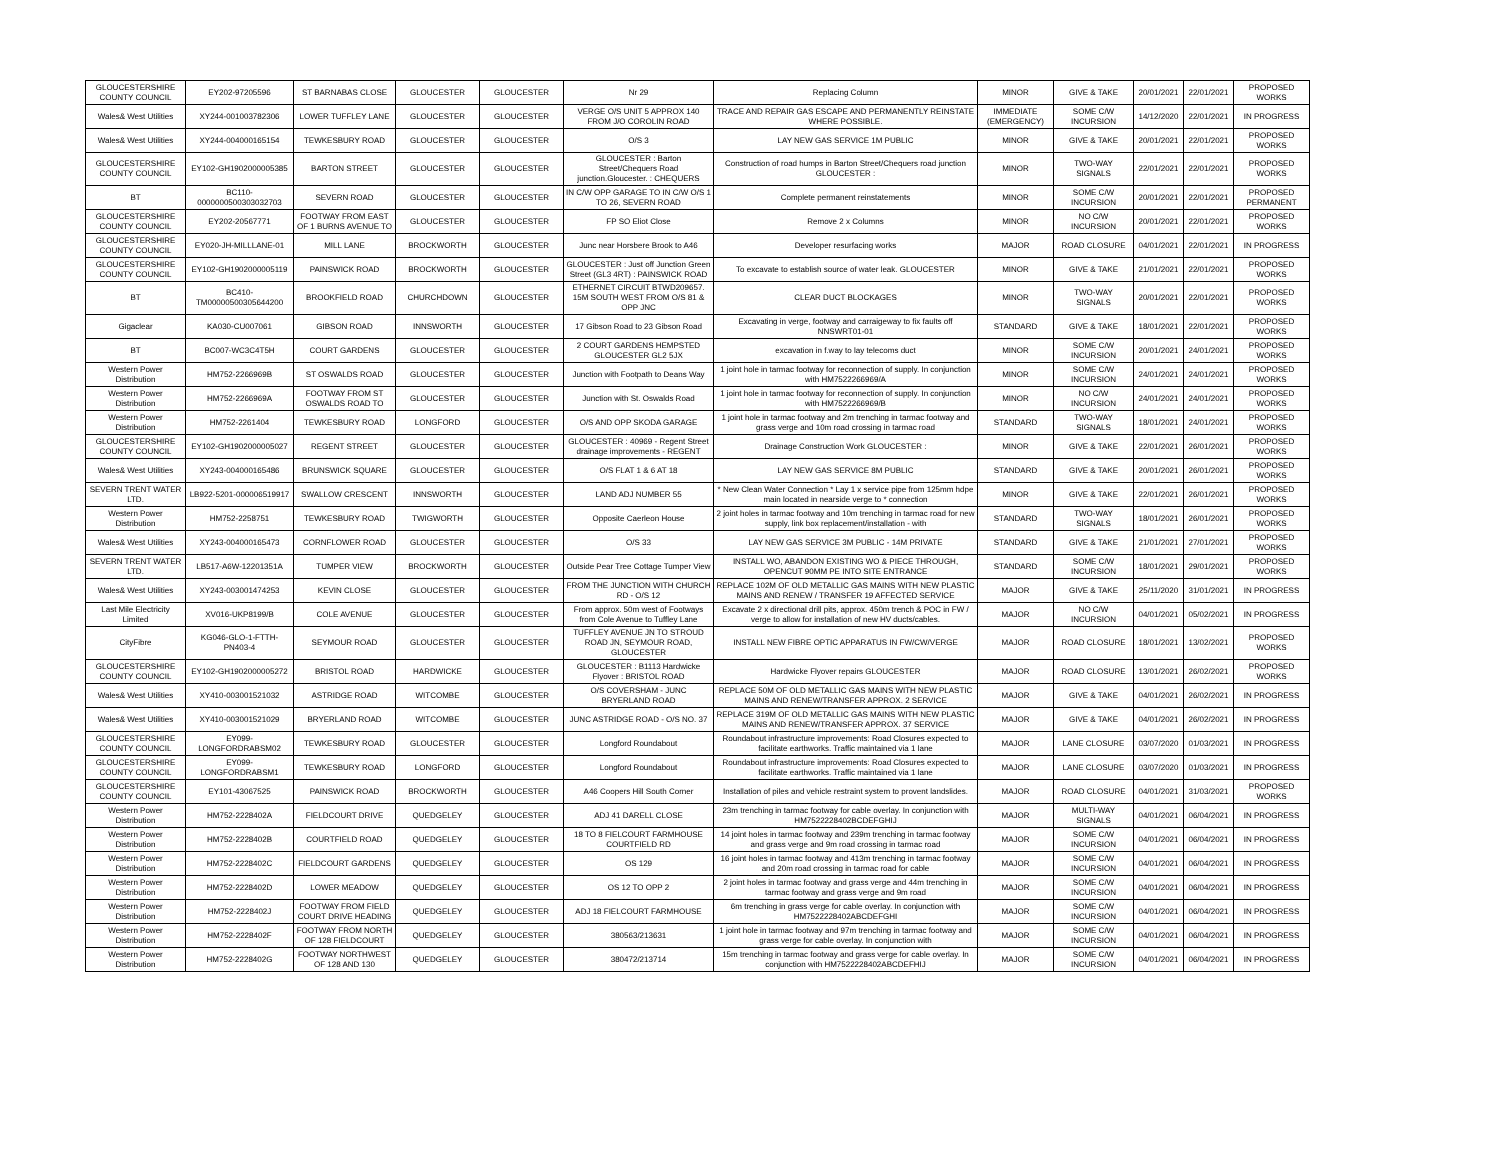| GLOUCESTERSHIRE COUNTY COUNCIL | EY202-97205596 | ST BARNABAS CLOSE | GLOUCESTER | GLOUCESTER | Nr 29 | Replacing Column | MINOR | GIVE & TAKE | 20/01/2021 | 22/01/2021 | PROPOSED WORKS |
| Wales& West Utilities | XY244-001003782306 | LOWER TUFFLEY LANE | GLOUCESTER | GLOUCESTER | VERGE O/S UNIT 5 APPROX 140 FROM J/O COROLIN ROAD | TRACE AND REPAIR GAS ESCAPE AND PERMANENTLY REINSTATE WHERE POSSIBLE. | IMMEDIATE (EMERGENCY) | SOME C/W INCURSION | 14/12/2020 | 22/01/2021 | IN PROGRESS |
| Wales& West Utilities | XY244-004000165154 | TEWKESBURY ROAD | GLOUCESTER | GLOUCESTER | O/S 3 | LAY NEW GAS SERVICE 1M PUBLIC | MINOR | GIVE & TAKE | 20/01/2021 | 22/01/2021 | PROPOSED WORKS |
| GLOUCESTERSHIRE COUNTY COUNCIL | EY102-GH1902000005385 | BARTON STREET | GLOUCESTER | GLOUCESTER | GLOUCESTER : Barton Street/Chequers Road junction.Gloucester. : CHEQUERS | Construction of road humps in Barton Street/Chequers road junction GLOUCESTER : | MINOR | TWO-WAY SIGNALS | 22/01/2021 | 22/01/2021 | PROPOSED WORKS |
| BT | BC110-0000000500303032703 | SEVERN ROAD | GLOUCESTER | GLOUCESTER | IN C/W OPP GARAGE TO IN C/W O/S 1 TO 26, SEVERN ROAD | Complete permanent reinstatements | MINOR | SOME C/W INCURSION | 20/01/2021 | 22/01/2021 | PROPOSED PERMANENT |
| GLOUCESTERSHIRE COUNTY COUNCIL | EY202-20567771 | FOOTWAY FROM EAST OF 1 BURNS AVENUE TO | GLOUCESTER | GLOUCESTER | FP SO Eliot Close | Remove 2 x Columns | MINOR | NO C/W INCURSION | 20/01/2021 | 22/01/2021 | PROPOSED WORKS |
| GLOUCESTERSHIRE COUNTY COUNCIL | EY020-JH-MILLLANE-01 | MILL LANE | BROCKWORTH | GLOUCESTER | Junc near Horsbere Brook to A46 | Developer resurfacing works | MAJOR | ROAD CLOSURE | 04/01/2021 | 22/01/2021 | IN PROGRESS |
| GLOUCESTERSHIRE COUNTY COUNCIL | EY102-GH1902000005119 | PAINSWICK ROAD | BROCKWORTH | GLOUCESTER | GLOUCESTER : Just off Junction Green Street (GL3 4RT) : PAINSWICK ROAD | To excavate to establish source of water leak. GLOUCESTER | MINOR | GIVE & TAKE | 21/01/2021 | 22/01/2021 | PROPOSED WORKS |
| BT | BC410-TM00000500305644200 | BROOKFIELD ROAD | CHURCHDOWN | GLOUCESTER | ETHERNET CIRCUIT BTWD209657. 15M SOUTH WEST FROM O/S 81 & OPP JNC | CLEAR DUCT BLOCKAGES | MINOR | TWO-WAY SIGNALS | 20/01/2021 | 22/01/2021 | PROPOSED WORKS |
| Gigaclear | KA030-CU007061 | GIBSON ROAD | INNSWORTH | GLOUCESTER | 17 Gibson Road to 23 Gibson Road | Excavating in verge, footway and carraigeway to fix faults off NNSWRT01-01 | STANDARD | GIVE & TAKE | 18/01/2021 | 22/01/2021 | PROPOSED WORKS |
| BT | BC007-WC3C4T5H | COURT GARDENS | GLOUCESTER | GLOUCESTER | 2 COURT GARDENS HEMPSTED GLOUCESTER GL2 5JX | excavation in f.way to lay telecoms duct | MINOR | SOME C/W INCURSION | 20/01/2021 | 24/01/2021 | PROPOSED WORKS |
| Western Power Distribution | HM752-2266969B | ST OSWALDS ROAD | GLOUCESTER | GLOUCESTER | Junction with Footpath to Deans Way | 1 joint hole in tarmac footway for reconnection of supply. In conjunction with HM7522266969/A | MINOR | SOME C/W INCURSION | 24/01/2021 | 24/01/2021 | PROPOSED WORKS |
| Western Power Distribution | HM752-2266969A | FOOTWAY FROM ST OSWALDS ROAD TO | GLOUCESTER | GLOUCESTER | Junction with St. Oswalds Road | 1 joint hole in tarmac footway for reconnection of supply. In conjunction with HM7522266969/B | MINOR | NO C/W INCURSION | 24/01/2021 | 24/01/2021 | PROPOSED WORKS |
| Western Power Distribution | HM752-2261404 | TEWKESBURY ROAD | LONGFORD | GLOUCESTER | O/S AND OPP SKODA GARAGE | 1 joint hole in tarmac footway and 2m trenching in tarmac footway and grass verge and 10m road crossing in tarmac road | STANDARD | TWO-WAY SIGNALS | 18/01/2021 | 24/01/2021 | PROPOSED WORKS |
| GLOUCESTERSHIRE COUNTY COUNCIL | EY102-GH1902000005027 | REGENT STREET | GLOUCESTER | GLOUCESTER | GLOUCESTER : 40969 - Regent Street drainage improvements - REGENT | Drainage Construction Work GLOUCESTER : | MINOR | GIVE & TAKE | 22/01/2021 | 26/01/2021 | PROPOSED WORKS |
| Wales& West Utilities | XY243-004000165486 | BRUNSWICK SQUARE | GLOUCESTER | GLOUCESTER | O/S FLAT 1 & 6 AT 18 | LAY NEW GAS SERVICE 8M PUBLIC | STANDARD | GIVE & TAKE | 20/01/2021 | 26/01/2021 | PROPOSED WORKS |
| SEVERN TRENT WATER LTD. | LB922-5201-000006519917 | SWALLOW CRESCENT | INNSWORTH | GLOUCESTER | LAND ADJ NUMBER 55 | * New Clean Water Connection * Lay 1 x service pipe from 125mm hdpe main located in nearside verge to * connection | MINOR | GIVE & TAKE | 22/01/2021 | 26/01/2021 | PROPOSED WORKS |
| Western Power Distribution | HM752-2258751 | TEWKESBURY ROAD | TWIGWORTH | GLOUCESTER | Opposite Caerleon House | 2 joint holes in tarmac footway and 10m trenching in tarmac road for new supply, link box replacement/installation - with | STANDARD | TWO-WAY SIGNALS | 18/01/2021 | 26/01/2021 | PROPOSED WORKS |
| Wales& West Utilities | XY243-004000165473 | CORNFLOWER ROAD | GLOUCESTER | GLOUCESTER | O/S 33 | LAY NEW GAS SERVICE 3M PUBLIC - 14M PRIVATE | STANDARD | GIVE & TAKE | 21/01/2021 | 27/01/2021 | PROPOSED WORKS |
| SEVERN TRENT WATER LTD. | LB517-A6W-12201351A | TUMPER VIEW | BROCKWORTH | GLOUCESTER | Outside Pear Tree Cottage Tumper View | INSTALL WO, ABANDON EXISTING WO & PIECE THROUGH, OPENCUT 90MM PE INTO SITE ENTRANCE | STANDARD | SOME C/W INCURSION | 18/01/2021 | 29/01/2021 | PROPOSED WORKS |
| Wales& West Utilities | XY243-003001474253 | KEVIN CLOSE | GLOUCESTER | GLOUCESTER | FROM THE JUNCTION WITH CHURCH RD - O/S 12 | REPLACE 102M OF OLD METALLIC GAS MAINS WITH NEW PLASTIC MAINS AND RENEW / TRANSFER 19 AFFECTED SERVICE | MAJOR | GIVE & TAKE | 25/11/2020 | 31/01/2021 | IN PROGRESS |
| Last Mile Electricity Limited | XV016-UKP8199/B | COLE AVENUE | GLOUCESTER | GLOUCESTER | From approx. 50m west of Footways from Cole Avenue to Tuffley Lane | Excavate 2 x directional drill pits, approx. 450m trench & POC in FW / verge to allow for installation of new HV ducts/cables. | MAJOR | NO C/W INCURSION | 04/01/2021 | 05/02/2021 | IN PROGRESS |
| CityFibre | KG046-GLO-1-FTTH-PN403-4 | SEYMOUR ROAD | GLOUCESTER | GLOUCESTER | TUFFLEY AVENUE JN TO STROUD ROAD JN, SEYMOUR ROAD, GLOUCESTER | INSTALL NEW FIBRE OPTIC APPARATUS IN FW/CW/VERGE | MAJOR | ROAD CLOSURE | 18/01/2021 | 13/02/2021 | PROPOSED WORKS |
| GLOUCESTERSHIRE COUNTY COUNCIL | EY102-GH1902000005272 | BRISTOL ROAD | HARDWICKE | GLOUCESTER | GLOUCESTER : B1113 Hardwicke Flyover : BRISTOL ROAD | Hardwicke Flyover repairs GLOUCESTER | MAJOR | ROAD CLOSURE | 13/01/2021 | 26/02/2021 | PROPOSED WORKS |
| Wales& West Utilities | XY410-003001521032 | ASTRIDGE ROAD | WITCOMBE | GLOUCESTER | O/S COVERSHAM - JUNC BRYERLAND ROAD | REPLACE 50M OF OLD METALLIC GAS MAINS WITH NEW PLASTIC MAINS AND RENEW/TRANSFER APPROX. 2 SERVICE | MAJOR | GIVE & TAKE | 04/01/2021 | 26/02/2021 | IN PROGRESS |
| Wales& West Utilities | XY410-003001521029 | BRYERLAND ROAD | WITCOMBE | GLOUCESTER | JUNC ASTRIDGE ROAD - O/S NO. 37 | REPLACE 319M OF OLD METALLIC GAS MAINS WITH NEW PLASTIC MAINS AND RENEW/TRANSFER APPROX. 37 SERVICE | MAJOR | GIVE & TAKE | 04/01/2021 | 26/02/2021 | IN PROGRESS |
| GLOUCESTERSHIRE COUNTY COUNCIL | EY099-LONGFORDRABSM02 | TEWKESBURY ROAD | GLOUCESTER | GLOUCESTER | Longford Roundabout | Roundabout infrastructure improvements: Road Closures expected to facilitate earthworks. Traffic maintained via 1 lane | MAJOR | LANE CLOSURE | 03/07/2020 | 01/03/2021 | IN PROGRESS |
| GLOUCESTERSHIRE COUNTY COUNCIL | EY099-LONGFORDRABSM1 | TEWKESBURY ROAD | LONGFORD | GLOUCESTER | Longford Roundabout | Roundabout infrastructure improvements: Road Closures expected to facilitate earthworks. Traffic maintained via 1 lane | MAJOR | LANE CLOSURE | 03/07/2020 | 01/03/2021 | IN PROGRESS |
| GLOUCESTERSHIRE COUNTY COUNCIL | EY101-43067525 | PAINSWICK ROAD | BROCKWORTH | GLOUCESTER | A46 Coopers Hill South Corner | Installation of piles and vehicle restraint system to provent landslides. | MAJOR | ROAD CLOSURE | 04/01/2021 | 31/03/2021 | PROPOSED WORKS |
| Western Power Distribution | HM752-2228402A | FIELDCOURT DRIVE | QUEDGELEY | GLOUCESTER | ADJ 41 DARELL CLOSE | 23m trenching in tarmac footway for cable overlay. In conjunction with HM7522228402BCDEFGHIJ | MAJOR | MULTI-WAY SIGNALS | 04/01/2021 | 06/04/2021 | IN PROGRESS |
| Western Power Distribution | HM752-2228402B | COURTFIELD ROAD | QUEDGELEY | GLOUCESTER | 18 TO 8 FIELCOURT FARMHOUSE COURTFIELD RD | 14 joint holes in tarmac footway and 239m trenching in tarmac footway and grass verge and 9m road crossing in tarmac road | MAJOR | SOME C/W INCURSION | 04/01/2021 | 06/04/2021 | IN PROGRESS |
| Western Power Distribution | HM752-2228402C | FIELDCOURT GARDENS | QUEDGELEY | GLOUCESTER | OS 129 | 16 joint holes in tarmac footway and 413m trenching in tarmac footway and 20m road crossing in tarmac road for cable | MAJOR | SOME C/W INCURSION | 04/01/2021 | 06/04/2021 | IN PROGRESS |
| Western Power Distribution | HM752-2228402D | LOWER MEADOW | QUEDGELEY | GLOUCESTER | OS 12 TO OPP 2 | 2 joint holes in tarmac footway and grass verge and 44m trenching in tarmac footway and grass verge and 9m road | MAJOR | SOME C/W INCURSION | 04/01/2021 | 06/04/2021 | IN PROGRESS |
| Western Power Distribution | HM752-2228402J | FOOTWAY FROM FIELD COURT DRIVE HEADING | QUEDGELEY | GLOUCESTER | ADJ 18 FIELCOURT FARMHOUSE | 6m trenching in grass verge for cable overlay. In conjunction with HM7522228402ABCDEFGHI | MAJOR | SOME C/W INCURSION | 04/01/2021 | 06/04/2021 | IN PROGRESS |
| Western Power Distribution | HM752-2228402F | FOOTWAY FROM NORTH OF 128 FIELDCOURT | QUEDGELEY | GLOUCESTER | 380563/213631 | 1 joint hole in tarmac footway and 97m trenching in tarmac footway and grass verge for cable overlay. In conjunction with | MAJOR | SOME C/W INCURSION | 04/01/2021 | 06/04/2021 | IN PROGRESS |
| Western Power Distribution | HM752-2228402G | FOOTWAY NORTHWEST OF 128 AND 130 | QUEDGELEY | GLOUCESTER | 380472/213714 | 15m trenching in tarmac footway and grass verge for cable overlay. In conjunction with HM7522228402ABCDEFHIJ | MAJOR | SOME C/W INCURSION | 04/01/2021 | 06/04/2021 | IN PROGRESS |